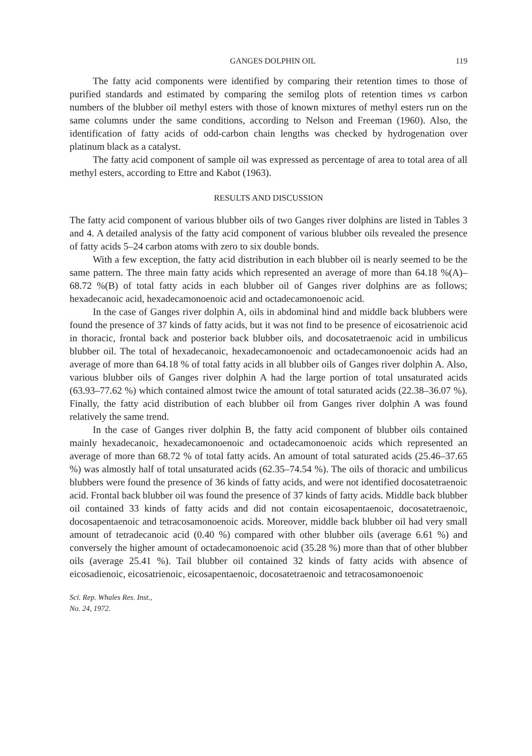GANGES DOLPHIN OIL 119
The fatty acid components were identified by comparing their retention times to those of purified standards and estimated by comparing the semilog plots of retention times vs carbon numbers of the blubber oil methyl esters with those of known mixtures of methyl esters run on the same columns under the same conditions, according to Nelson and Freeman (1960). Also, the identification of fatty acids of odd-carbon chain lengths was checked by hydrogenation over platinum black as a catalyst.
The fatty acid component of sample oil was expressed as percentage of area to total area of all methyl esters, according to Ettre and Kabot (1963).
RESULTS AND DISCUSSION
The fatty acid component of various blubber oils of two Ganges river dolphins are listed in Tables 3 and 4. A detailed analysis of the fatty acid component of various blubber oils revealed the presence of fatty acids 5–24 carbon atoms with zero to six double bonds.
With a few exception, the fatty acid distribution in each blubber oil is nearly seemed to be the same pattern. The three main fatty acids which represented an average of more than 64.18 %(A)–68.72 %(B) of total fatty acids in each blubber oil of Ganges river dolphins are as follows; hexadecanoic acid, hexadecamonoenoic acid and octadecamonoenoic acid.
In the case of Ganges river dolphin A, oils in abdominal hind and middle back blubbers were found the presence of 37 kinds of fatty acids, but it was not find to be presence of eicosatrienoic acid in thoracic, frontal back and posterior back blubber oils, and docosatetraenoic acid in umbilicus blubber oil. The total of hexadecanoic, hexadecamonoenoic and octadecamonoenoic acids had an average of more than 64.18 % of total fatty acids in all blubber oils of Ganges river dolphin A. Also, various blubber oils of Ganges river dolphin A had the large portion of total unsaturated acids (63.93–77.62 %) which contained almost twice the amount of total saturated acids (22.38–36.07 %). Finally, the fatty acid distribution of each blubber oil from Ganges river dolphin A was found relatively the same trend.
In the case of Ganges river dolphin B, the fatty acid component of blubber oils contained mainly hexadecanoic, hexadecamonoenoic and octadecamonoenoic acids which represented an average of more than 68.72 % of total fatty acids. An amount of total saturated acids (25.46–37.65 %) was almostly half of total unsaturated acids (62.35–74.54 %). The oils of thoracic and umbilicus blubbers were found the presence of 36 kinds of fatty acids, and were not identified docosatetraenoic acid. Frontal back blubber oil was found the presence of 37 kinds of fatty acids. Middle back blubber oil contained 33 kinds of fatty acids and did not contain eicosapentaenoic, docosatetraenoic, docosapentaenoic and tetracosamonoenoic acids. Moreover, middle back blubber oil had very small amount of tetradecanoic acid (0.40 %) compared with other blubber oils (average 6.61 %) and conversely the higher amount of octadecamonoenoic acid (35.28 %) more than that of other blubber oils (average 25.41 %). Tail blubber oil contained 32 kinds of fatty acids with absence of eicosadienoic, eicosatrienoic, eicosapentaenoic, docosatetraenoic and tetracosamonoenoic
Sci. Rep. Whales Res. Inst.,
No. 24, 1972.